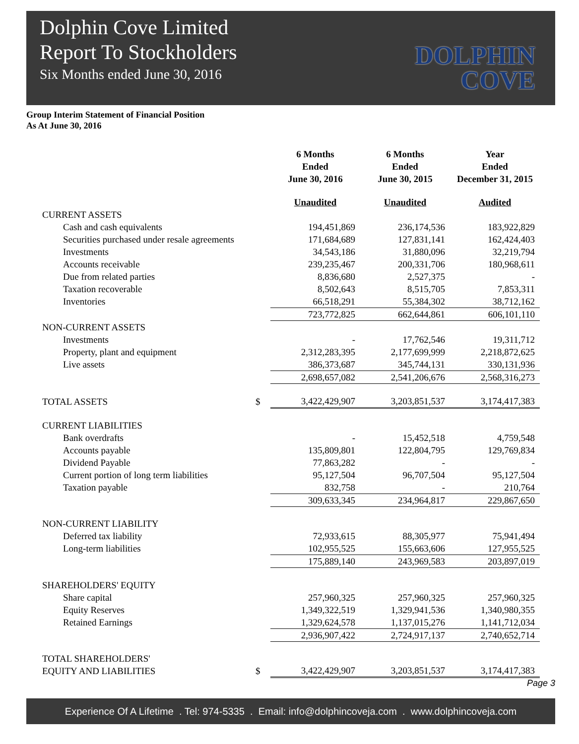Dolphin Cove Limited
Report To Stockholders
Six Months ended June 30, 2016
DOLPHIN
COVE
Group Interim Statement of Financial Position
As At June 30, 2016
| | | 6 Months Ended June 30, 2016 | 6 Months Ended June 30, 2015 | Year Ended December 31, 2015 |
| | | Unaudited | Unaudited | Audited |
| CURRENT ASSETS | | | | |
| Cash and cash equivalents | | 194,451,869 | 236,174,536 | 183,922,829 |
| Securities purchased under resale agreements | | 171,684,689 | 127,831,141 | 162,424,403 |
| Investments | | 34,543,186 | 31,880,096 | 32,219,794 |
| Accounts receivable | | 239,235,467 | 200,331,706 | 180,968,611 |
| Due from related parties | | 8,836,680 | 2,527,375 | - |
| Taxation recoverable | | 8,502,643 | 8,515,705 | 7,853,311 |
| Inventories | | 66,518,291 | 55,384,302 | 38,712,162 |
| | | 723,772,825 | 662,644,861 | 606,101,110 |
| NON-CURRENT ASSETS | | | | |
| Investments | | - | 17,762,546 | 19,311,712 |
| Property, plant and equipment | | 2,312,283,395 | 2,177,699,999 | 2,218,872,625 |
| Live assets | | 386,373,687 | 345,744,131 | 330,131,936 |
| | | 2,698,657,082 | 2,541,206,676 | 2,568,316,273 |
| TOTAL ASSETS | $ | 3,422,429,907 | 3,203,851,537 | 3,174,417,383 |
| CURRENT LIABILITIES | | | | |
| Bank overdrafts | | - | 15,452,518 | 4,759,548 |
| Accounts payable | | 135,809,801 | 122,804,795 | 129,769,834 |
| Dividend Payable | | 77,863,282 | - | - |
| Current portion of long term liabilities | | 95,127,504 | 96,707,504 | 95,127,504 |
| Taxation payable | | 832,758 | - | 210,764 |
| | | 309,633,345 | 234,964,817 | 229,867,650 |
| NON-CURRENT LIABILITY | | | | |
| Deferred tax liability | | 72,933,615 | 88,305,977 | 75,941,494 |
| Long-term liabilities | | 102,955,525 | 155,663,606 | 127,955,525 |
| | | 175,889,140 | 243,969,583 | 203,897,019 |
| SHAREHOLDERS' EQUITY | | | | |
| Share capital | | 257,960,325 | 257,960,325 | 257,960,325 |
| Equity Reserves | | 1,349,322,519 | 1,329,941,536 | 1,340,980,355 |
| Retained Earnings | | 1,329,624,578 | 1,137,015,276 | 1,141,712,034 |
| | | 2,936,907,422 | 2,724,917,137 | 2,740,652,714 |
| TOTAL SHAREHOLDERS' EQUITY AND LIABILITIES | $ | 3,422,429,907 | 3,203,851,537 | 3,174,417,383 |
Page 3
Experience Of A Lifetime . Tel: 974-5335 . Email: info@dolphincoveja.com . www.dolphincoveja.com